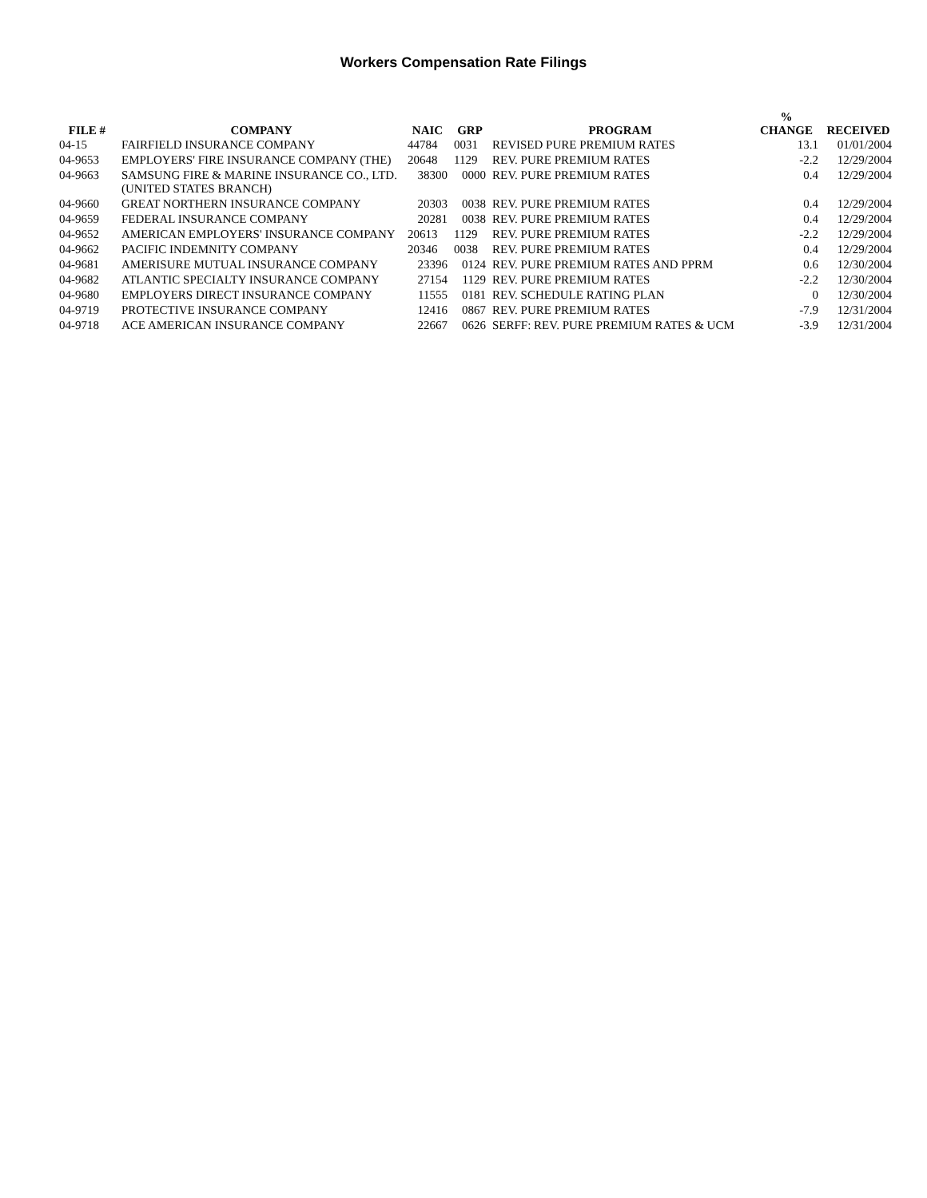Workers Compensation Rate Filings
| FILE # | COMPANY | NAIC | GRP | PROGRAM | % CHANGE | RECEIVED |
| --- | --- | --- | --- | --- | --- | --- |
| 04-15 | FAIRFIELD INSURANCE COMPANY | 44784 | 0031 | REVISED PURE PREMIUM RATES | 13.1 | 01/01/2004 |
| 04-9653 | EMPLOYERS' FIRE INSURANCE COMPANY (THE) | 20648 | 1129 | REV. PURE PREMIUM RATES | -2.2 | 12/29/2004 |
| 04-9663 | SAMSUNG FIRE & MARINE INSURANCE CO., LTD. (UNITED STATES BRANCH) | 38300 | 0000 | REV. PURE PREMIUM RATES | 0.4 | 12/29/2004 |
| 04-9660 | GREAT NORTHERN INSURANCE COMPANY | 20303 | 0038 | REV. PURE PREMIUM RATES | 0.4 | 12/29/2004 |
| 04-9659 | FEDERAL INSURANCE COMPANY | 20281 | 0038 | REV. PURE PREMIUM RATES | 0.4 | 12/29/2004 |
| 04-9652 | AMERICAN EMPLOYERS' INSURANCE COMPANY | 20613 | 1129 | REV. PURE PREMIUM RATES | -2.2 | 12/29/2004 |
| 04-9662 | PACIFIC INDEMNITY COMPANY | 20346 | 0038 | REV. PURE PREMIUM RATES | 0.4 | 12/29/2004 |
| 04-9681 | AMERISURE MUTUAL INSURANCE COMPANY | 23396 | 0124 | REV. PURE PREMIUM RATES AND PPRM | 0.6 | 12/30/2004 |
| 04-9682 | ATLANTIC SPECIALTY INSURANCE COMPANY | 27154 | 1129 | REV. PURE PREMIUM RATES | -2.2 | 12/30/2004 |
| 04-9680 | EMPLOYERS DIRECT INSURANCE COMPANY | 11555 | 0181 | REV. SCHEDULE RATING PLAN | 0 | 12/30/2004 |
| 04-9719 | PROTECTIVE INSURANCE COMPANY | 12416 | 0867 | REV. PURE PREMIUM RATES | -7.9 | 12/31/2004 |
| 04-9718 | ACE AMERICAN INSURANCE COMPANY | 22667 | 0626 | SERFF: REV. PURE PREMIUM RATES & UCM | -3.9 | 12/31/2004 |